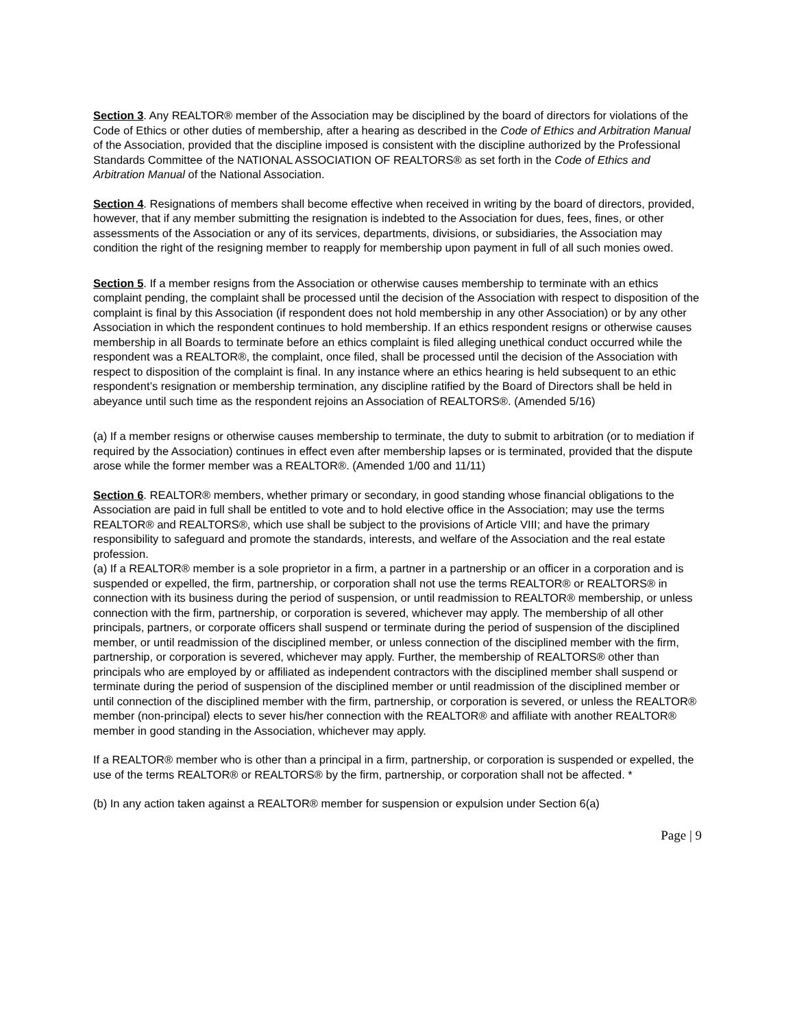Section 3. Any REALTOR® member of the Association may be disciplined by the board of directors for violations of the Code of Ethics or other duties of membership, after a hearing as described in the Code of Ethics and Arbitration Manual of the Association, provided that the discipline imposed is consistent with the discipline authorized by the Professional Standards Committee of the NATIONAL ASSOCIATION OF REALTORS® as set forth in the Code of Ethics and Arbitration Manual of the National Association.
Section 4. Resignations of members shall become effective when received in writing by the board of directors, provided, however, that if any member submitting the resignation is indebted to the Association for dues, fees, fines, or other assessments of the Association or any of its services, departments, divisions, or subsidiaries, the Association may condition the right of the resigning member to reapply for membership upon payment in full of all such monies owed.
Section 5. If a member resigns from the Association or otherwise causes membership to terminate with an ethics complaint pending, the complaint shall be processed until the decision of the Association with respect to disposition of the complaint is final by this Association (if respondent does not hold membership in any other Association) or by any other Association in which the respondent continues to hold membership. If an ethics respondent resigns or otherwise causes membership in all Boards to terminate before an ethics complaint is filed alleging unethical conduct occurred while the respondent was a REALTOR®, the complaint, once filed, shall be processed until the decision of the Association with respect to disposition of the complaint is final. In any instance where an ethics hearing is held subsequent to an ethic respondent’s resignation or membership termination, any discipline ratified by the Board of Directors shall be held in abeyance until such time as the respondent rejoins an Association of REALTORS®. (Amended 5/16)
(a) If a member resigns or otherwise causes membership to terminate, the duty to submit to arbitration (or to mediation if required by the Association) continues in effect even after membership lapses or is terminated, provided that the dispute arose while the former member was a REALTOR®. (Amended 1/00 and 11/11)
Section 6. REALTOR® members, whether primary or secondary, in good standing whose financial obligations to the Association are paid in full shall be entitled to vote and to hold elective office in the Association; may use the terms REALTOR® and REALTORS®, which use shall be subject to the provisions of Article VIII; and have the primary responsibility to safeguard and promote the standards, interests, and welfare of the Association and the real estate profession.
(a) If a REALTOR® member is a sole proprietor in a firm, a partner in a partnership or an officer in a corporation and is suspended or expelled, the firm, partnership, or corporation shall not use the terms REALTOR® or REALTORS® in connection with its business during the period of suspension, or until readmission to REALTOR® membership, or unless connection with the firm, partnership, or corporation is severed, whichever may apply. The membership of all other principals, partners, or corporate officers shall suspend or terminate during the period of suspension of the disciplined member, or until readmission of the disciplined member, or unless connection of the disciplined member with the firm, partnership, or corporation is severed, whichever may apply. Further, the membership of REALTORS® other than principals who are employed by or affiliated as independent contractors with the disciplined member shall suspend or terminate during the period of suspension of the disciplined member or until readmission of the disciplined member or until connection of the disciplined member with the firm, partnership, or corporation is severed, or unless the REALTOR® member (non-principal) elects to sever his/her connection with the REALTOR® and affiliate with another REALTOR® member in good standing in the Association, whichever may apply.
If a REALTOR® member who is other than a principal in a firm, partnership, or corporation is suspended or expelled, the use of the terms REALTOR® or REALTORS® by the firm, partnership, or corporation shall not be affected. *
(b) In any action taken against a REALTOR® member for suspension or expulsion under Section 6(a)
Page | 9